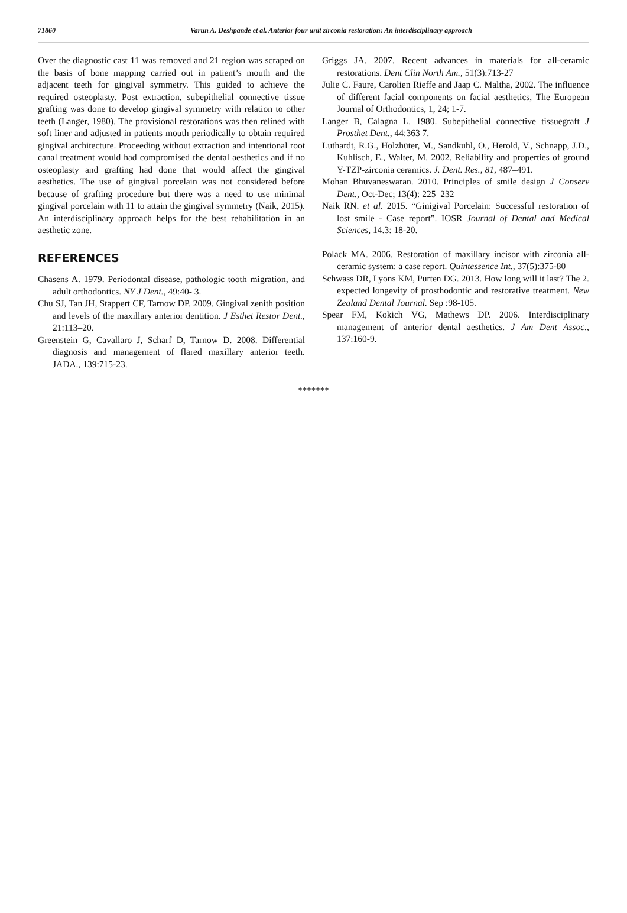71860 Varun A. Deshpande et al. Anterior four unit zirconia restoration: An interdisciplinary approach
Over the diagnostic cast 11 was removed and 21 region was scraped on the basis of bone mapping carried out in patient’s mouth and the adjacent teeth for gingival symmetry. This guided to achieve the required osteoplasty. Post extraction, subepithelial connective tissue grafting was done to develop gingival symmetry with relation to other teeth (Langer, 1980). The provisional restorations was then relined with soft liner and adjusted in patients mouth periodically to obtain required gingival architecture. Proceeding without extraction and intentional root canal treatment would had compromised the dental aesthetics and if no osteoplasty and grafting had done that would affect the gingival aesthetics. The use of gingival porcelain was not considered before because of grafting procedure but there was a need to use minimal gingival porcelain with 11 to attain the gingival symmetry (Naik, 2015). An interdisciplinary approach helps for the best rehabilitation in an aesthetic zone.
REFERENCES
Chasens A. 1979. Periodontal disease, pathologic tooth migration, and adult orthodontics. NY J Dent., 49:40- 3.
Chu SJ, Tan JH, Stappert CF, Tarnow DP. 2009. Gingival zenith position and levels of the maxillary anterior dentition. J Esthet Restor Dent., 21:113–20.
Greenstein G, Cavallaro J, Scharf D, Tarnow D. 2008. Differential diagnosis and management of flared maxillary anterior teeth. JADA., 139:715-23.
Griggs JA. 2007. Recent advances in materials for all-ceramic restorations. Dent Clin North Am., 51(3):713-27
Julie C. Faure, Carolien Rieffe and Jaap C. Maltha, 2002. The influence of different facial components on facial aesthetics, The European Journal of Orthodontics, 1, 24; 1-7.
Langer B, Calagna L. 1980. Subepithelial connective tissuegraft J Prosthet Dent., 44:363 7.
Luthardt, R.G., Holzhüter, M., Sandkuhl, O., Herold, V., Schnapp, J.D., Kuhlisch, E., Walter, M. 2002. Reliability and properties of ground Y-TZP-zirconia ceramics. J. Dent. Res., 81, 487–491.
Mohan Bhuvaneswaran. 2010. Principles of smile design J Conserv Dent., Oct-Dec; 13(4): 225–232
Naik RN. et al. 2015. “Ginigival Porcelain: Successful restoration of lost smile - Case report”. IOSR Journal of Dental and Medical Sciences, 14.3: 18-20.
Polack MA. 2006. Restoration of maxillary incisor with zirconia all-ceramic system: a case report. Quintessence Int., 37(5):375-80
Schwass DR, Lyons KM, Purten DG. 2013. How long will it last? The 2. expected longevity of prosthodontic and restorative treatment. New Zealand Dental Journal. Sep :98-105.
Spear FM, Kokich VG, Mathews DP. 2006. Interdisciplinary management of anterior dental aesthetics. J Am Dent Assoc., 137:160-9.
*******